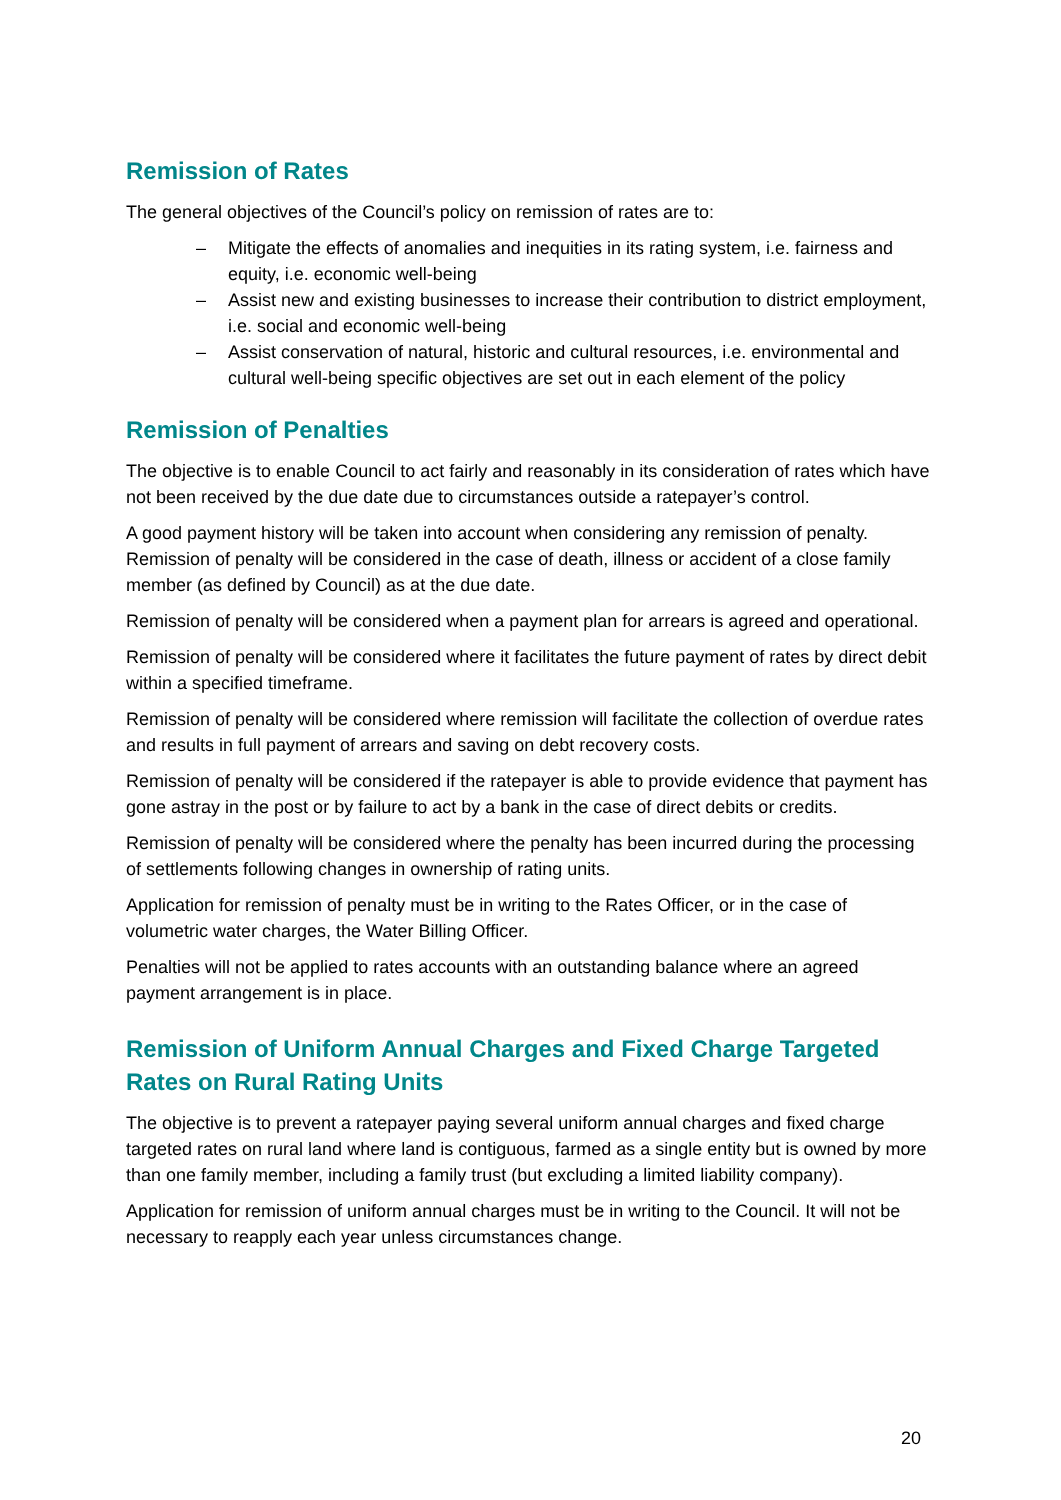Remission of Rates
The general objectives of the Council’s policy on remission of rates are to:
– Mitigate the effects of anomalies and inequities in its rating system, i.e. fairness and equity, i.e. economic well-being
– Assist new and existing businesses to increase their contribution to district employment, i.e. social and economic well-being
– Assist conservation of natural, historic and cultural resources, i.e. environmental and cultural well-being specific objectives are set out in each element of the policy
Remission of Penalties
The objective is to enable Council to act fairly and reasonably in its consideration of rates which have not been received by the due date due to circumstances outside a ratepayer’s control.
A good payment history will be taken into account when considering any remission of penalty. Remission of penalty will be considered in the case of death, illness or accident of a close family member (as defined by Council) as at the due date.
Remission of penalty will be considered when a payment plan for arrears is agreed and operational.
Remission of penalty will be considered where it facilitates the future payment of rates by direct debit within a specified timeframe.
Remission of penalty will be considered where remission will facilitate the collection of overdue rates and results in full payment of arrears and saving on debt recovery costs.
Remission of penalty will be considered if the ratepayer is able to provide evidence that payment has gone astray in the post or by failure to act by a bank in the case of direct debits or credits.
Remission of penalty will be considered where the penalty has been incurred during the processing of settlements following changes in ownership of rating units.
Application for remission of penalty must be in writing to the Rates Officer, or in the case of volumetric water charges, the Water Billing Officer.
Penalties will not be applied to rates accounts with an outstanding balance where an agreed payment arrangement is in place.
Remission of Uniform Annual Charges and Fixed Charge Targeted Rates on Rural Rating Units
The objective is to prevent a ratepayer paying several uniform annual charges and fixed charge targeted rates on rural land where land is contiguous, farmed as a single entity but is owned by more than one family member, including a family trust (but excluding a limited liability company).
Application for remission of uniform annual charges must be in writing to the Council. It will not be necessary to reapply each year unless circumstances change.
20